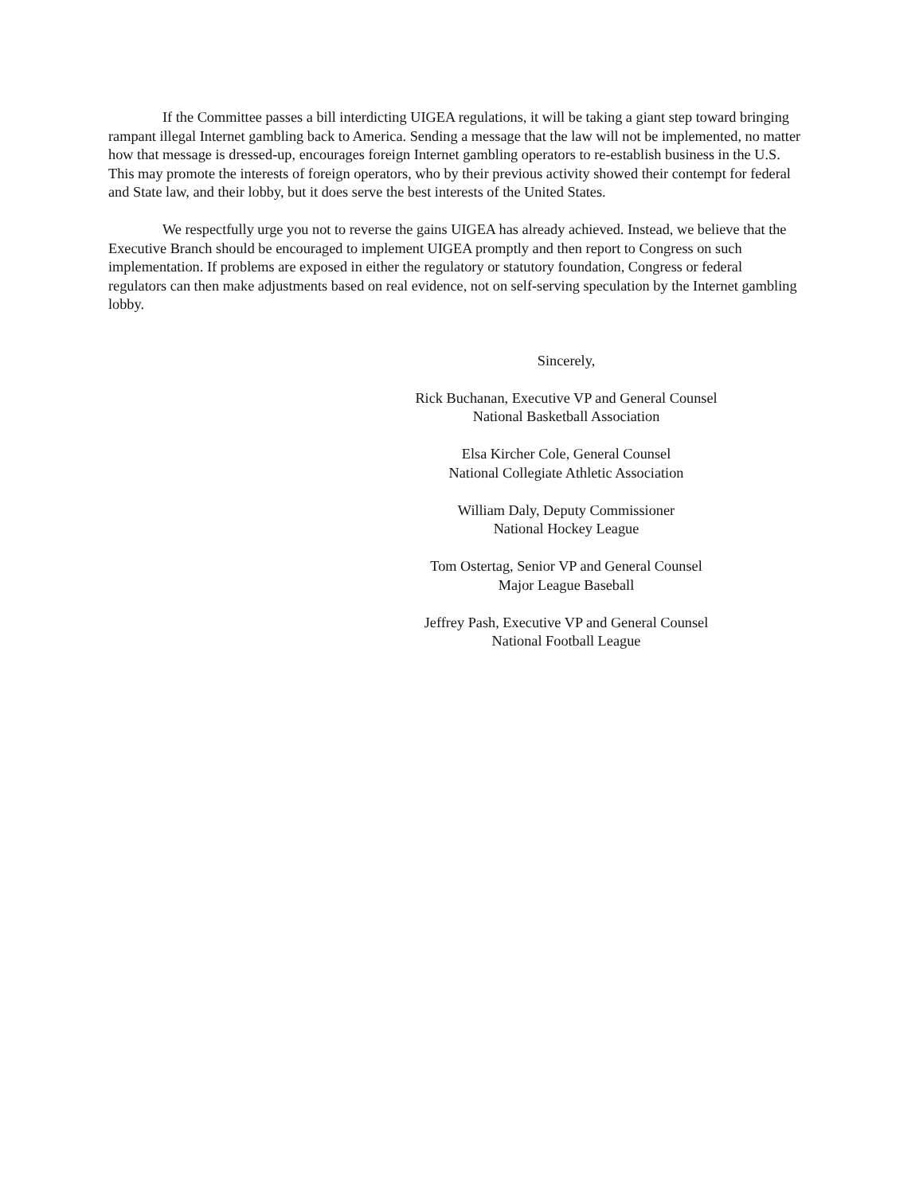If the Committee passes a bill interdicting UIGEA regulations, it will be taking a giant step toward bringing rampant illegal Internet gambling back to America. Sending a message that the law will not be implemented, no matter how that message is dressed-up, encourages foreign Internet gambling operators to re-establish business in the U.S. This may promote the interests of foreign operators, who by their previous activity showed their contempt for federal and State law, and their lobby, but it does serve the best interests of the United States.
We respectfully urge you not to reverse the gains UIGEA has already achieved. Instead, we believe that the Executive Branch should be encouraged to implement UIGEA promptly and then report to Congress on such implementation. If problems are exposed in either the regulatory or statutory foundation, Congress or federal regulators can then make adjustments based on real evidence, not on self-serving speculation by the Internet gambling lobby.
Sincerely,
Rick Buchanan, Executive VP and General Counsel
National Basketball Association
Elsa Kircher Cole, General Counsel
National Collegiate Athletic Association
William Daly, Deputy Commissioner
National Hockey League
Tom Ostertag, Senior VP and General Counsel
Major League Baseball
Jeffrey Pash, Executive VP and General Counsel
National Football League